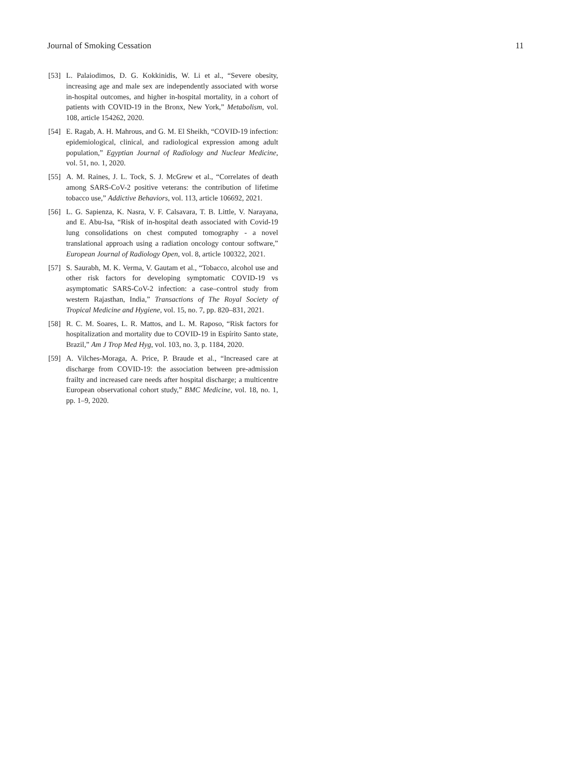Journal of Smoking Cessation 11
[53] L. Palaiodimos, D. G. Kokkinidis, W. Li et al., “Severe obesity, increasing age and male sex are independently associated with worse in-hospital outcomes, and higher in-hospital mortality, in a cohort of patients with COVID-19 in the Bronx, New York,” Metabolism, vol. 108, article 154262, 2020.
[54] E. Ragab, A. H. Mahrous, and G. M. El Sheikh, “COVID-19 infection: epidemiological, clinical, and radiological expression among adult population,” Egyptian Journal of Radiology and Nuclear Medicine, vol. 51, no. 1, 2020.
[55] A. M. Raines, J. L. Tock, S. J. McGrew et al., “Correlates of death among SARS-CoV-2 positive veterans: the contribution of lifetime tobacco use,” Addictive Behaviors, vol. 113, article 106692, 2021.
[56] L. G. Sapienza, K. Nasra, V. F. Calsavara, T. B. Little, V. Narayana, and E. Abu-Isa, “Risk of in-hospital death associated with Covid-19 lung consolidations on chest computed tomography - a novel translational approach using a radiation oncology contour software,” European Journal of Radiology Open, vol. 8, article 100322, 2021.
[57] S. Saurabh, M. K. Verma, V. Gautam et al., “Tobacco, alcohol use and other risk factors for developing symptomatic COVID-19 vs asymptomatic SARS-CoV-2 infection: a case–control study from western Rajasthan, India,” Transactions of The Royal Society of Tropical Medicine and Hygiene, vol. 15, no. 7, pp. 820–831, 2021.
[58] R. C. M. Soares, L. R. Mattos, and L. M. Raposo, “Risk factors for hospitalization and mortality due to COVID-19 in Espírito Santo state, Brazil,” Am J Trop Med Hyg, vol. 103, no. 3, p. 1184, 2020.
[59] A. Vilches-Moraga, A. Price, P. Braude et al., “Increased care at discharge from COVID-19: the association between pre-admission frailty and increased care needs after hospital discharge; a multicentre European observational cohort study,” BMC Medicine, vol. 18, no. 1, pp. 1–9, 2020.